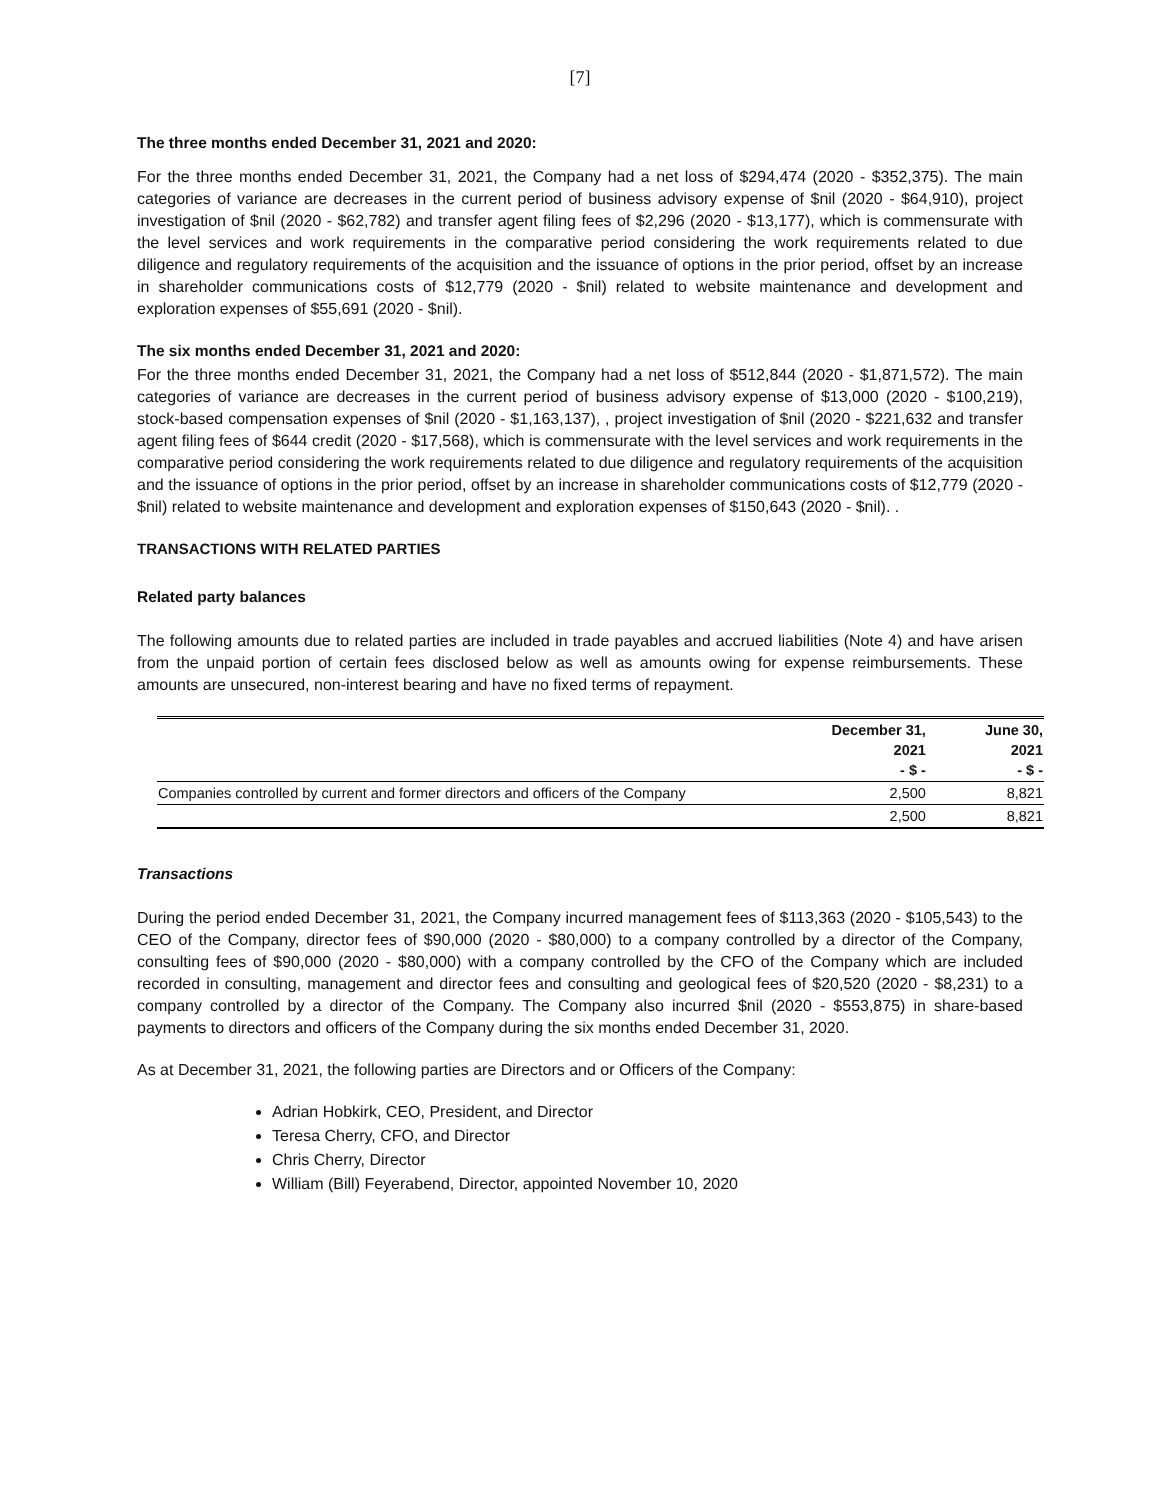[7]
The three months ended December 31, 2021 and 2020:
For the three months ended December 31, 2021, the Company had a net loss of $294,474 (2020 - $352,375). The main categories of variance are decreases in the current period of business advisory expense of $nil (2020 - $64,910), project investigation of $nil (2020 - $62,782) and transfer agent filing fees of $2,296 (2020 - $13,177), which is commensurate with the level services and work requirements in the comparative period considering the work requirements related to due diligence and regulatory requirements of the acquisition and the issuance of options in the prior period, offset by an increase in shareholder communications costs of $12,779 (2020 - $nil) related to website maintenance and development and exploration expenses of $55,691 (2020 - $nil).
The six months ended December 31, 2021 and 2020:
For the three months ended December 31, 2021, the Company had a net loss of $512,844 (2020 - $1,871,572). The main categories of variance are decreases in the current period of business advisory expense of $13,000 (2020 - $100,219), stock-based compensation expenses of $nil (2020 - $1,163,137), , project investigation of $nil (2020 - $221,632 and transfer agent filing fees of $644 credit (2020 - $17,568), which is commensurate with the level services and work requirements in the comparative period considering the work requirements related to due diligence and regulatory requirements of the acquisition and the issuance of options in the prior period, offset by an increase in shareholder communications costs of $12,779 (2020 - $nil) related to website maintenance and development and exploration expenses of $150,643 (2020 - $nil). .
TRANSACTIONS WITH RELATED PARTIES
Related party balances
The following amounts due to related parties are included in trade payables and accrued liabilities (Note 4) and have arisen from the unpaid portion of certain fees disclosed below as well as amounts owing for expense reimbursements. These amounts are unsecured, non-interest bearing and have no fixed terms of repayment.
| | December 31, 2021 - $ - | June 30, 2021 - $ - |
| --- | --- | --- |
| Companies controlled by current and former directors and officers of the Company | 2,500 | 8,821 |
| | 2,500 | 8,821 |
Transactions
During the period ended December 31, 2021, the Company incurred management fees of $113,363 (2020 - $105,543) to the CEO of the Company, director fees of $90,000 (2020 - $80,000) to a company controlled by a director of the Company, consulting fees of $90,000 (2020 - $80,000) with a company controlled by the CFO of the Company which are included recorded in consulting, management and director fees and consulting and geological fees of $20,520 (2020 - $8,231) to a company controlled by a director of the Company. The Company also incurred $nil (2020 - $553,875) in share-based payments to directors and officers of the Company during the six months ended December 31, 2020.
As at December 31, 2021, the following parties are Directors and or Officers of the Company:
Adrian Hobkirk, CEO, President, and Director
Teresa Cherry, CFO, and Director
Chris Cherry, Director
William (Bill) Feyerabend, Director, appointed November 10, 2020